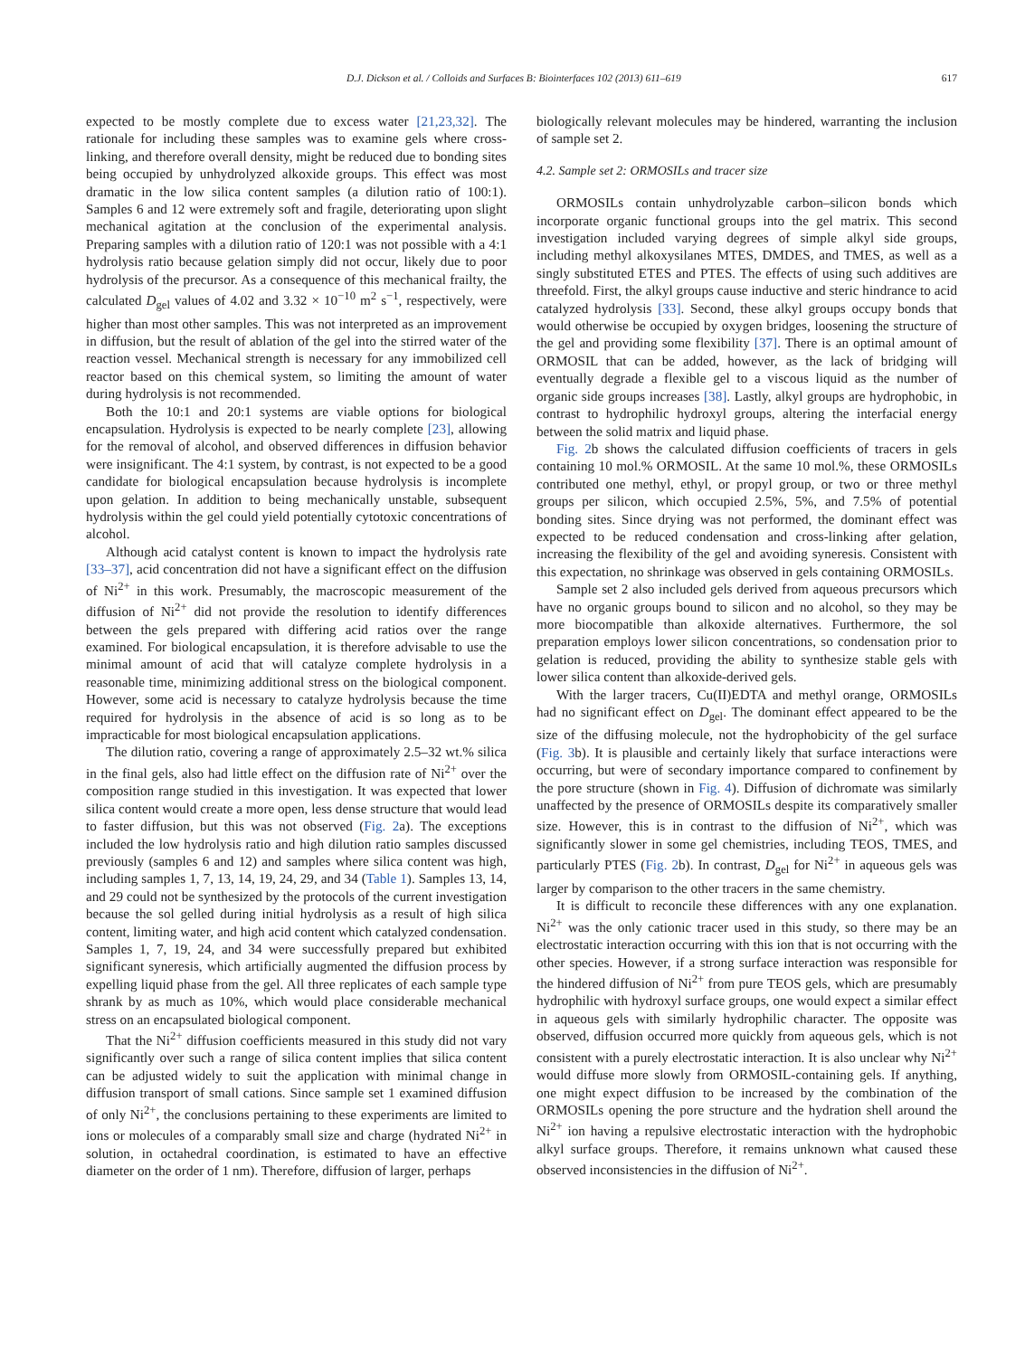D.J. Dickson et al. / Colloids and Surfaces B: Biointerfaces 102 (2013) 611–619 617
expected to be mostly complete due to excess water [21,23,32]. The rationale for including these samples was to examine gels where cross-linking, and therefore overall density, might be reduced due to bonding sites being occupied by unhydrolyzed alkoxide groups. This effect was most dramatic in the low silica content samples (a dilution ratio of 100:1). Samples 6 and 12 were extremely soft and fragile, deteriorating upon slight mechanical agitation at the conclusion of the experimental analysis. Preparing samples with a dilution ratio of 120:1 was not possible with a 4:1 hydrolysis ratio because gelation simply did not occur, likely due to poor hydrolysis of the precursor. As a consequence of this mechanical frailty, the calculated D<sub>gel</sub> values of 4.02 and 3.32 × 10<sup>−10</sup> m<sup>2</sup> s<sup>−1</sup>, respectively, were higher than most other samples. This was not interpreted as an improvement in diffusion, but the result of ablation of the gel into the stirred water of the reaction vessel. Mechanical strength is necessary for any immobilized cell reactor based on this chemical system, so limiting the amount of water during hydrolysis is not recommended.
Both the 10:1 and 20:1 systems are viable options for biological encapsulation. Hydrolysis is expected to be nearly complete [23], allowing for the removal of alcohol, and observed differences in diffusion behavior were insignificant. The 4:1 system, by contrast, is not expected to be a good candidate for biological encapsulation because hydrolysis is incomplete upon gelation. In addition to being mechanically unstable, subsequent hydrolysis within the gel could yield potentially cytotoxic concentrations of alcohol.
Although acid catalyst content is known to impact the hydrolysis rate [33–37], acid concentration did not have a significant effect on the diffusion of Ni<sup>2+</sup> in this work. Presumably, the macroscopic measurement of the diffusion of Ni<sup>2+</sup> did not provide the resolution to identify differences between the gels prepared with differing acid ratios over the range examined. For biological encapsulation, it is therefore advisable to use the minimal amount of acid that will catalyze complete hydrolysis in a reasonable time, minimizing additional stress on the biological component. However, some acid is necessary to catalyze hydrolysis because the time required for hydrolysis in the absence of acid is so long as to be impracticable for most biological encapsulation applications.
The dilution ratio, covering a range of approximately 2.5–32 wt.% silica in the final gels, also had little effect on the diffusion rate of Ni<sup>2+</sup> over the composition range studied in this investigation. It was expected that lower silica content would create a more open, less dense structure that would lead to faster diffusion, but this was not observed (Fig. 2a). The exceptions included the low hydrolysis ratio and high dilution ratio samples discussed previously (samples 6 and 12) and samples where silica content was high, including samples 1, 7, 13, 14, 19, 24, 29, and 34 (Table 1). Samples 13, 14, and 29 could not be synthesized by the protocols of the current investigation because the sol gelled during initial hydrolysis as a result of high silica content, limiting water, and high acid content which catalyzed condensation. Samples 1, 7, 19, 24, and 34 were successfully prepared but exhibited significant syneresis, which artificially augmented the diffusion process by expelling liquid phase from the gel. All three replicates of each sample type shrank by as much as 10%, which would place considerable mechanical stress on an encapsulated biological component.
That the Ni<sup>2+</sup> diffusion coefficients measured in this study did not vary significantly over such a range of silica content implies that silica content can be adjusted widely to suit the application with minimal change in diffusion transport of small cations. Since sample set 1 examined diffusion of only Ni<sup>2+</sup>, the conclusions pertaining to these experiments are limited to ions or molecules of a comparably small size and charge (hydrated Ni<sup>2+</sup> in solution, in octahedral coordination, is estimated to have an effective diameter on the order of 1 nm). Therefore, diffusion of larger, perhaps
biologically relevant molecules may be hindered, warranting the inclusion of sample set 2.
4.2. Sample set 2: ORMOSILs and tracer size
ORMOSILs contain unhydrolyzable carbon–silicon bonds which incorporate organic functional groups into the gel matrix. This second investigation included varying degrees of simple alkyl side groups, including methyl alkoxysilanes MTES, DMDES, and TMES, as well as a singly substituted ETES and PTES. The effects of using such additives are threefold. First, the alkyl groups cause inductive and steric hindrance to acid catalyzed hydrolysis [33]. Second, these alkyl groups occupy bonds that would otherwise be occupied by oxygen bridges, loosening the structure of the gel and providing some flexibility [37]. There is an optimal amount of ORMOSIL that can be added, however, as the lack of bridging will eventually degrade a flexible gel to a viscous liquid as the number of organic side groups increases [38]. Lastly, alkyl groups are hydrophobic, in contrast to hydrophilic hydroxyl groups, altering the interfacial energy between the solid matrix and liquid phase.
Fig. 2b shows the calculated diffusion coefficients of tracers in gels containing 10 mol.% ORMOSIL. At the same 10 mol.%, these ORMOSILs contributed one methyl, ethyl, or propyl group, or two or three methyl groups per silicon, which occupied 2.5%, 5%, and 7.5% of potential bonding sites. Since drying was not performed, the dominant effect was expected to be reduced condensation and cross-linking after gelation, increasing the flexibility of the gel and avoiding syneresis. Consistent with this expectation, no shrinkage was observed in gels containing ORMOSILs.
Sample set 2 also included gels derived from aqueous precursors which have no organic groups bound to silicon and no alcohol, so they may be more biocompatible than alkoxide alternatives. Furthermore, the sol preparation employs lower silicon concentrations, so condensation prior to gelation is reduced, providing the ability to synthesize stable gels with lower silica content than alkoxide-derived gels.
With the larger tracers, Cu(II)EDTA and methyl orange, ORMOSILs had no significant effect on D<sub>gel</sub>. The dominant effect appeared to be the size of the diffusing molecule, not the hydrophobicity of the gel surface (Fig. 3b). It is plausible and certainly likely that surface interactions were occurring, but were of secondary importance compared to confinement by the pore structure (shown in Fig. 4). Diffusion of dichromate was similarly unaffected by the presence of ORMOSILs despite its comparatively smaller size. However, this is in contrast to the diffusion of Ni<sup>2+</sup>, which was significantly slower in some gel chemistries, including TEOS, TMES, and particularly PTES (Fig. 2b). In contrast, D<sub>gel</sub> for Ni<sup>2+</sup> in aqueous gels was larger by comparison to the other tracers in the same chemistry.
It is difficult to reconcile these differences with any one explanation. Ni<sup>2+</sup> was the only cationic tracer used in this study, so there may be an electrostatic interaction occurring with this ion that is not occurring with the other species. However, if a strong surface interaction was responsible for the hindered diffusion of Ni<sup>2+</sup> from pure TEOS gels, which are presumably hydrophilic with hydroxyl surface groups, one would expect a similar effect in aqueous gels with similarly hydrophilic character. The opposite was observed, diffusion occurred more quickly from aqueous gels, which is not consistent with a purely electrostatic interaction. It is also unclear why Ni<sup>2+</sup> would diffuse more slowly from ORMOSIL-containing gels. If anything, one might expect diffusion to be increased by the combination of the ORMOSILs opening the pore structure and the hydration shell around the Ni<sup>2+</sup> ion having a repulsive electrostatic interaction with the hydrophobic alkyl surface groups. Therefore, it remains unknown what caused these observed inconsistencies in the diffusion of Ni<sup>2+</sup>.